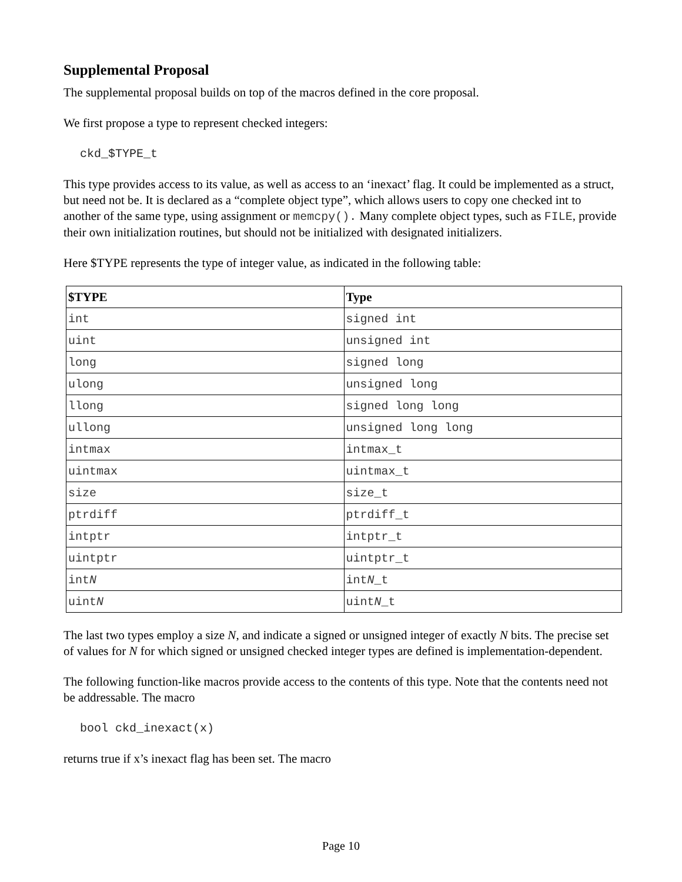Supplemental Proposal
The supplemental proposal builds on top of the macros defined in the core proposal.
We first propose a type to represent checked integers:
ckd_$TYPE_t
This type provides access to its value, as well as access to an ‘inexact’ flag. It could be implemented as a struct, but need not be. It is declared as a “complete object type”, which allows users to copy one checked int to another of the same type, using assignment or memcpy(). Many complete object types, such as FILE, provide their own initialization routines, but should not be initialized with designated initializers.
Here $TYPE represents the type of integer value, as indicated in the following table:
| $TYPE | Type |
| --- | --- |
| int | signed int |
| uint | unsigned int |
| long | signed long |
| ulong | unsigned long |
| llong | signed long long |
| ullong | unsigned long long |
| intmax | intmax_t |
| uintmax | uintmax_t |
| size | size_t |
| ptrdiff | ptrdiff_t |
| intptr | intptr_t |
| uintptr | uintptr_t |
| int N | int N _t |
| uint N | uint N _t |
The last two types employ a size N, and indicate a signed or unsigned integer of exactly N bits. The precise set of values for N for which signed or unsigned checked integer types are defined is implementation-dependent.
The following function-like macros provide access to the contents of this type. Note that the contents need not be addressable. The macro
bool ckd_inexact(x)
returns true if x’s inexact flag has been set. The macro
Page 10